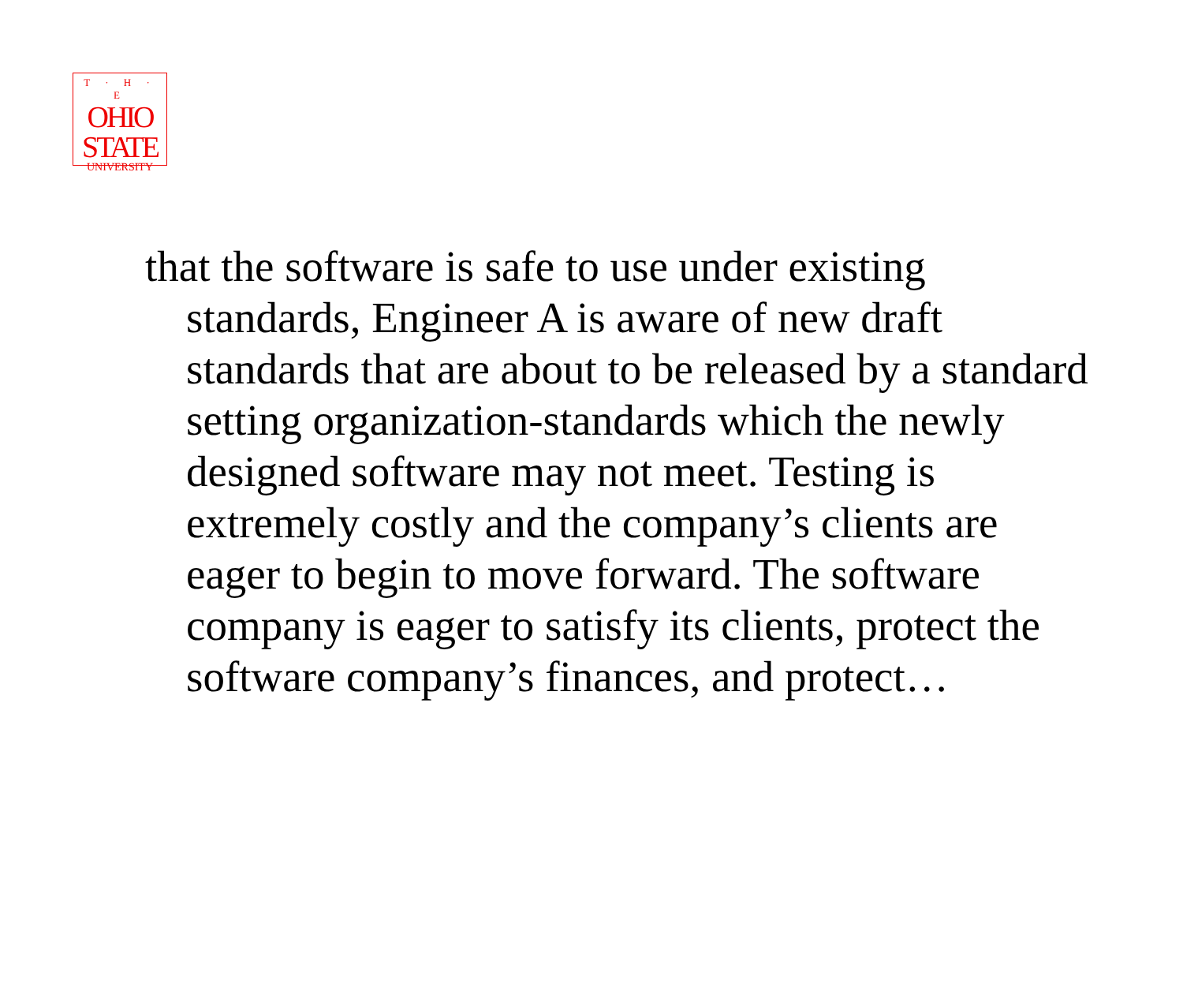T · H · E
OHIO
STATE
UNIVERSITY
that the software is safe to use under existing standards, Engineer A is aware of new draft standards that are about to be released by a standard setting organization-standards which the newly designed software may not meet. Testing is extremely costly and the company’s clients are eager to begin to move forward. The software company is eager to satisfy its clients, protect the software company’s finances, and protect…